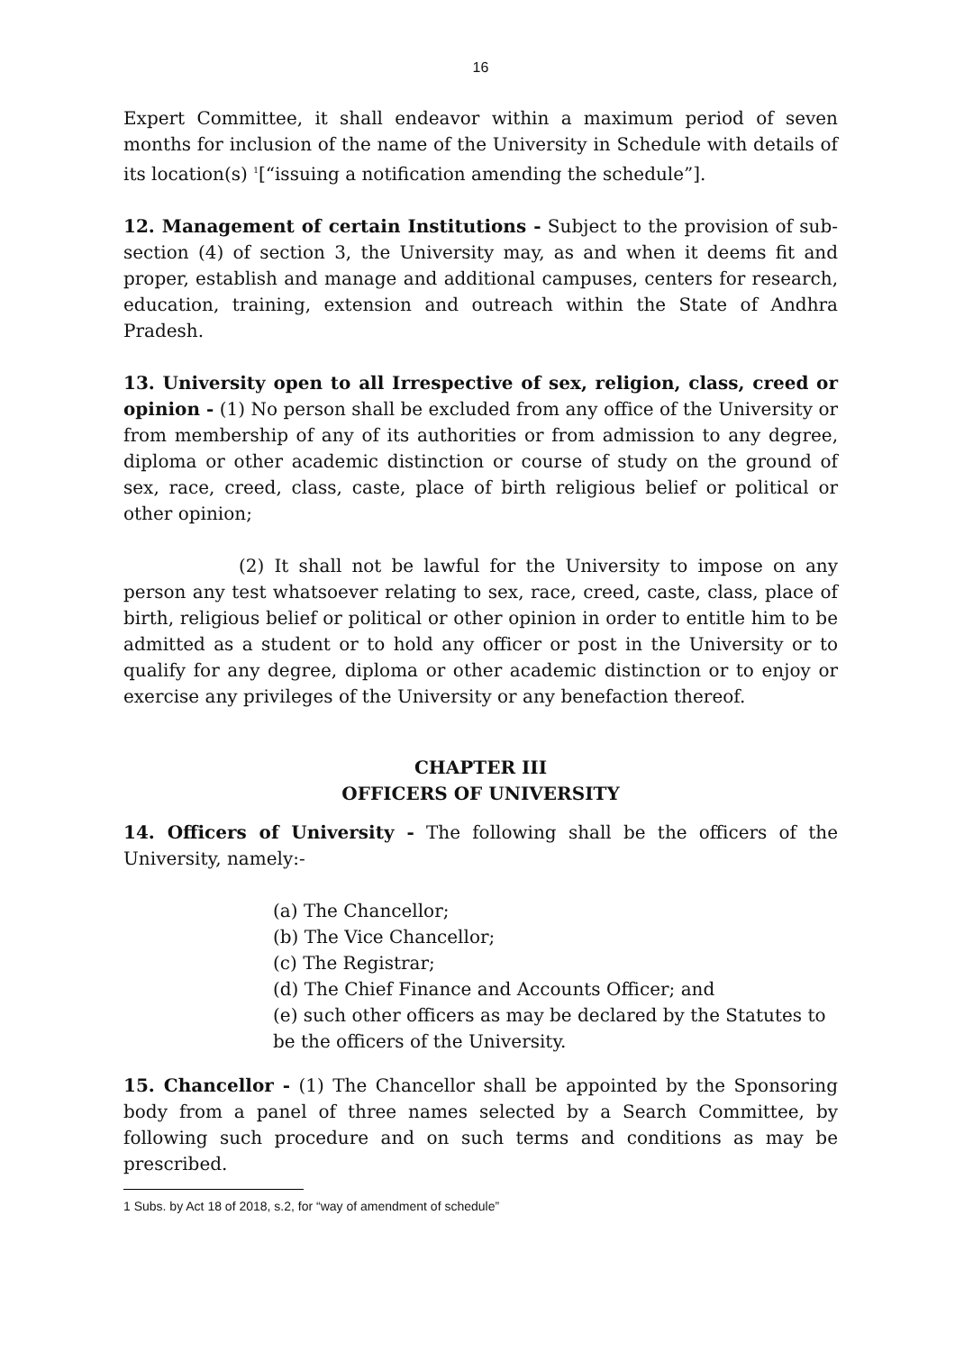16
Expert Committee, it shall endeavor within a maximum period of seven months for inclusion of the name of the University in Schedule with details of its location(s) <sup>1</sup>[“issuing a notification amending the schedule”].
12. Management of certain Institutions - Subject to the provision of sub-section (4) of section 3, the University may, as and when it deems fit and proper, establish and manage and additional campuses, centers for research, education, training, extension and outreach within the State of Andhra Pradesh.
13. University open to all Irrespective of sex, religion, class, creed or opinion - (1) No person shall be excluded from any office of the University or from membership of any of its authorities or from admission to any degree, diploma or other academic distinction or course of study on the ground of sex, race, creed, class, caste, place of birth religious belief or political or other opinion;
(2) It shall not be lawful for the University to impose on any person any test whatsoever relating to sex, race, creed, caste, class, place of birth, religious belief or political or other opinion in order to entitle him to be admitted as a student or to hold any officer or post in the University or to qualify for any degree, diploma or other academic distinction or to enjoy or exercise any privileges of the University or any benefaction thereof.
CHAPTER III
OFFICERS OF UNIVERSITY
14. Officers of University - The following shall be the officers of the University, namely:-
(a) The Chancellor;
(b) The Vice Chancellor;
(c) The Registrar;
(d) The Chief Finance and Accounts Officer; and
(e) such other officers as may be declared by the Statutes to be the officers of the University.
15. Chancellor - (1) The Chancellor shall be appointed by the Sponsoring body from a panel of three names selected by a Search Committee, by following such procedure and on such terms and conditions as may be prescribed.
1 Subs. by Act 18 of 2018, s.2, for “way of amendment of schedule”